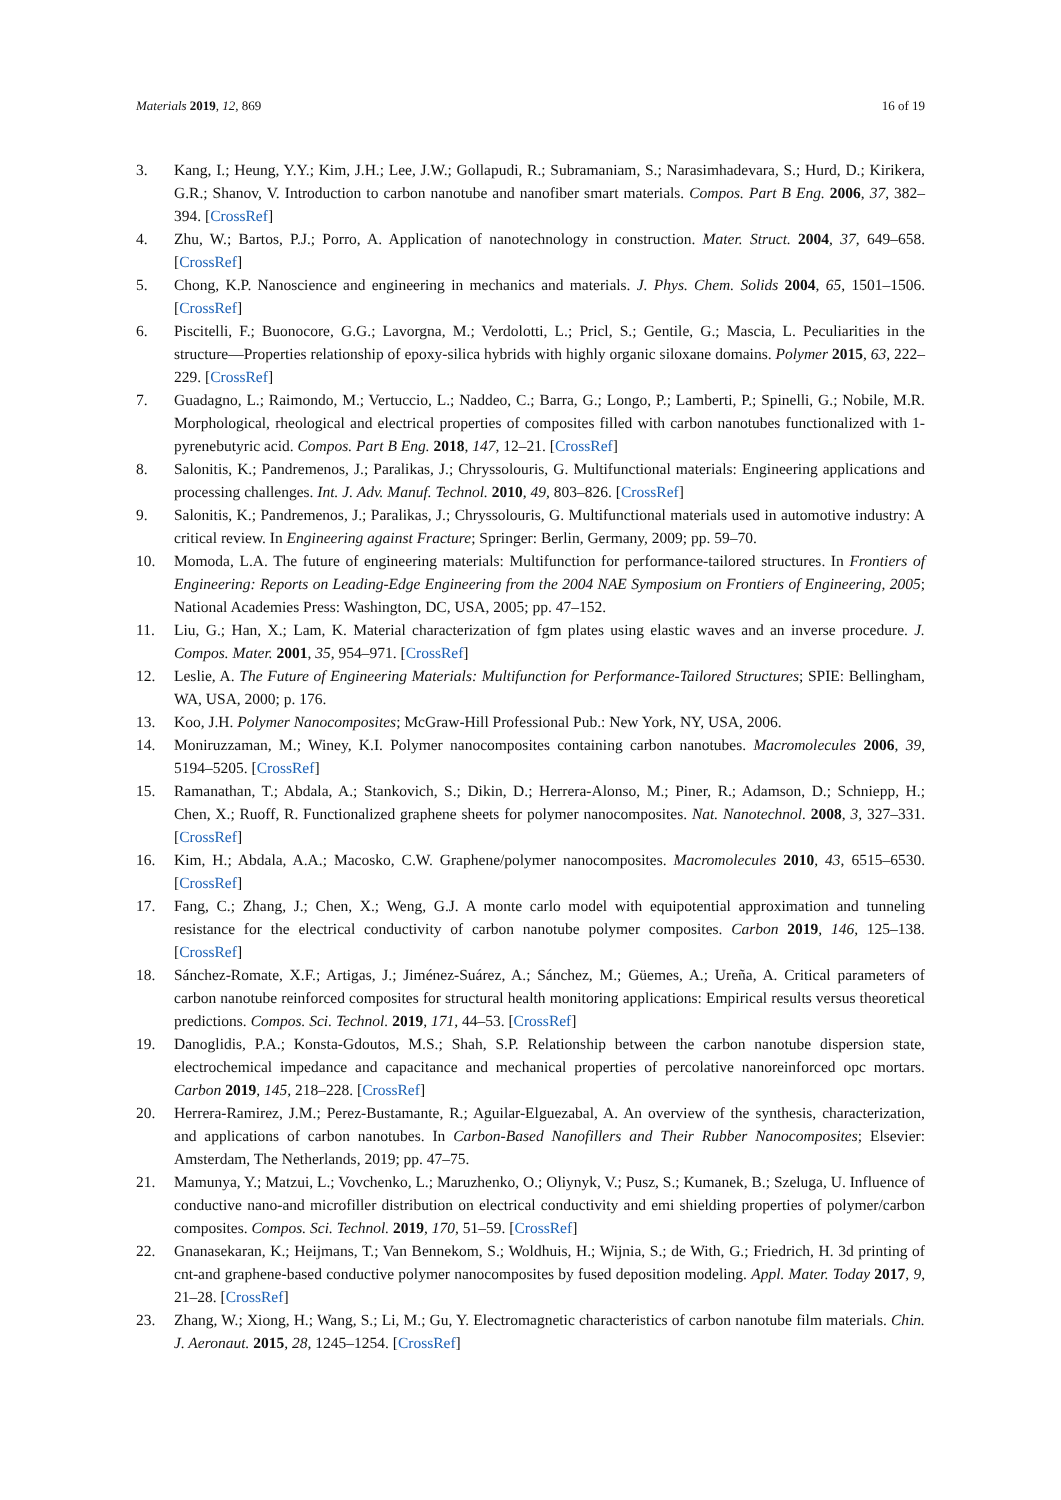Materials 2019, 12, 869 16 of 19
3. Kang, I.; Heung, Y.Y.; Kim, J.H.; Lee, J.W.; Gollapudi, R.; Subramaniam, S.; Narasimhadevara, S.; Hurd, D.; Kirikera, G.R.; Shanov, V. Introduction to carbon nanotube and nanofiber smart materials. Compos. Part B Eng. 2006, 37, 382–394. [CrossRef]
4. Zhu, W.; Bartos, P.J.; Porro, A. Application of nanotechnology in construction. Mater. Struct. 2004, 37, 649–658. [CrossRef]
5. Chong, K.P. Nanoscience and engineering in mechanics and materials. J. Phys. Chem. Solids 2004, 65, 1501–1506. [CrossRef]
6. Piscitelli, F.; Buonocore, G.G.; Lavorgna, M.; Verdolotti, L.; Pricl, S.; Gentile, G.; Mascia, L. Peculiarities in the structure—Properties relationship of epoxy-silica hybrids with highly organic siloxane domains. Polymer 2015, 63, 222–229. [CrossRef]
7. Guadagno, L.; Raimondo, M.; Vertuccio, L.; Naddeo, C.; Barra, G.; Longo, P.; Lamberti, P.; Spinelli, G.; Nobile, M.R. Morphological, rheological and electrical properties of composites filled with carbon nanotubes functionalized with 1-pyrenebutyric acid. Compos. Part B Eng. 2018, 147, 12–21. [CrossRef]
8. Salonitis, K.; Pandremenos, J.; Paralikas, J.; Chryssolouris, G. Multifunctional materials: Engineering applications and processing challenges. Int. J. Adv. Manuf. Technol. 2010, 49, 803–826. [CrossRef]
9. Salonitis, K.; Pandremenos, J.; Paralikas, J.; Chryssolouris, G. Multifunctional materials used in automotive industry: A critical review. In Engineering against Fracture; Springer: Berlin, Germany, 2009; pp. 59–70.
10. Momoda, L.A. The future of engineering materials: Multifunction for performance-tailored structures. In Frontiers of Engineering: Reports on Leading-Edge Engineering from the 2004 NAE Symposium on Frontiers of Engineering, 2005; National Academies Press: Washington, DC, USA, 2005; pp. 47–152.
11. Liu, G.; Han, X.; Lam, K. Material characterization of fgm plates using elastic waves and an inverse procedure. J. Compos. Mater. 2001, 35, 954–971. [CrossRef]
12. Leslie, A. The Future of Engineering Materials: Multifunction for Performance-Tailored Structures; SPIE: Bellingham, WA, USA, 2000; p. 176.
13. Koo, J.H. Polymer Nanocomposites; McGraw-Hill Professional Pub.: New York, NY, USA, 2006.
14. Moniruzzaman, M.; Winey, K.I. Polymer nanocomposites containing carbon nanotubes. Macromolecules 2006, 39, 5194–5205. [CrossRef]
15. Ramanathan, T.; Abdala, A.; Stankovich, S.; Dikin, D.; Herrera-Alonso, M.; Piner, R.; Adamson, D.; Schniepp, H.; Chen, X.; Ruoff, R. Functionalized graphene sheets for polymer nanocomposites. Nat. Nanotechnol. 2008, 3, 327–331. [CrossRef]
16. Kim, H.; Abdala, A.A.; Macosko, C.W. Graphene/polymer nanocomposites. Macromolecules 2010, 43, 6515–6530. [CrossRef]
17. Fang, C.; Zhang, J.; Chen, X.; Weng, G.J. A monte carlo model with equipotential approximation and tunneling resistance for the electrical conductivity of carbon nanotube polymer composites. Carbon 2019, 146, 125–138. [CrossRef]
18. Sánchez-Romate, X.F.; Artigas, J.; Jiménez-Suárez, A.; Sánchez, M.; Güemes, A.; Ureña, A. Critical parameters of carbon nanotube reinforced composites for structural health monitoring applications: Empirical results versus theoretical predictions. Compos. Sci. Technol. 2019, 171, 44–53. [CrossRef]
19. Danoglidis, P.A.; Konsta-Gdoutos, M.S.; Shah, S.P. Relationship between the carbon nanotube dispersion state, electrochemical impedance and capacitance and mechanical properties of percolative nanoreinforced opc mortars. Carbon 2019, 145, 218–228. [CrossRef]
20. Herrera-Ramirez, J.M.; Perez-Bustamante, R.; Aguilar-Elguezabal, A. An overview of the synthesis, characterization, and applications of carbon nanotubes. In Carbon-Based Nanofillers and Their Rubber Nanocomposites; Elsevier: Amsterdam, The Netherlands, 2019; pp. 47–75.
21. Mamunya, Y.; Matzui, L.; Vovchenko, L.; Maruzhenko, O.; Oliynyk, V.; Pusz, S.; Kumanek, B.; Szeluga, U. Influence of conductive nano-and microfiller distribution on electrical conductivity and emi shielding properties of polymer/carbon composites. Compos. Sci. Technol. 2019, 170, 51–59. [CrossRef]
22. Gnanasekaran, K.; Heijmans, T.; Van Bennekom, S.; Woldhuis, H.; Wijnia, S.; de With, G.; Friedrich, H. 3d printing of cnt-and graphene-based conductive polymer nanocomposites by fused deposition modeling. Appl. Mater. Today 2017, 9, 21–28. [CrossRef]
23. Zhang, W.; Xiong, H.; Wang, S.; Li, M.; Gu, Y. Electromagnetic characteristics of carbon nanotube film materials. Chin. J. Aeronaut. 2015, 28, 1245–1254. [CrossRef]